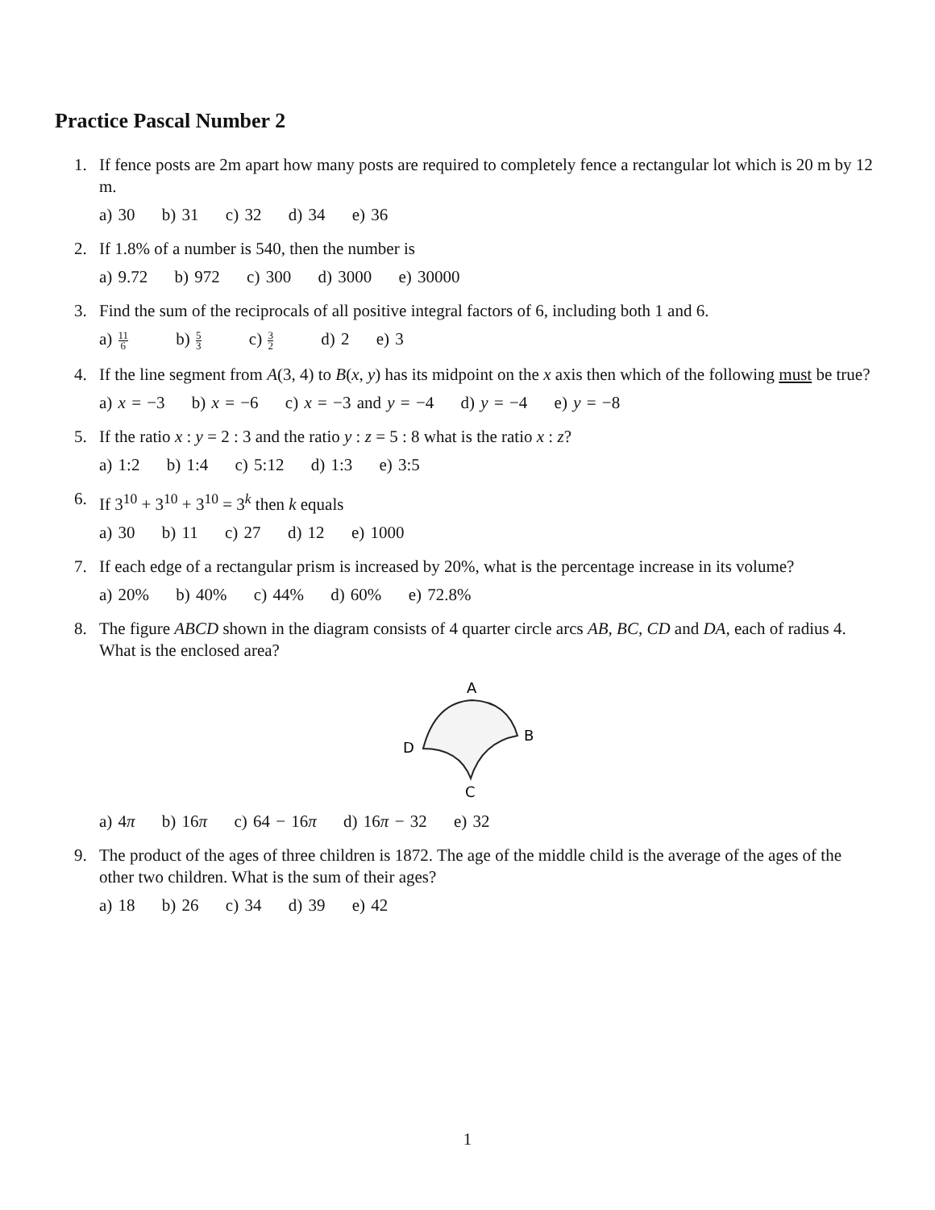Practice Pascal Number 2
1. If fence posts are 2m apart how many posts are required to completely fence a rectangular lot which is 20 m by 12 m.
a) 30 b) 31 c) 32 d) 34 e) 36
2. If 1.8% of a number is 540, then the number is
a) 9.72 b) 972 c) 300 d) 3000 e) 30000
3. Find the sum of the reciprocals of all positive integral factors of 6, including both 1 and 6.
a) 11 6 b) 5 3 c) 3 2 d) 2 e) 3
4. If the line segment from A(3, 4) to B(x, y) has its midpoint on the x axis then which of the following must be true?
a) x = −3 b) x = −6 c) x = −3 and y = −4 d) y = −4 e) y = −8
5. If the ratio x : y = 2 : 3 and the ratio y : z = 5 : 8 what is the ratio x : z?
a) 1:2 b) 1:4 c) 5:12 d) 1:3 e) 3:5
6. If 3<sup>10</sup> + 3<sup>10</sup> + 3<sup>10</sup> = 3<sup>k</sup> then k equals
a) 30 b) 11 c) 27 d) 12 e) 1000
7. If each edge of a rectangular prism is increased by 20%, what is the percentage increase in its volume?
a) 20% b) 40% c) 44% d) 60% e) 72.8%
8. The figure ABCD shown in the diagram consists of 4 quarter circle arcs AB, BC, CD and DA, each of radius 4. What is the enclosed area?
A
B
C
D
a) 4π b) 16π c) 64 − 16π d) 16π − 32 e) 32
9. The product of the ages of three children is 1872. The age of the middle child is the average of the ages of the other two children. What is the sum of their ages?
a) 18 b) 26 c) 34 d) 39 e) 42
1